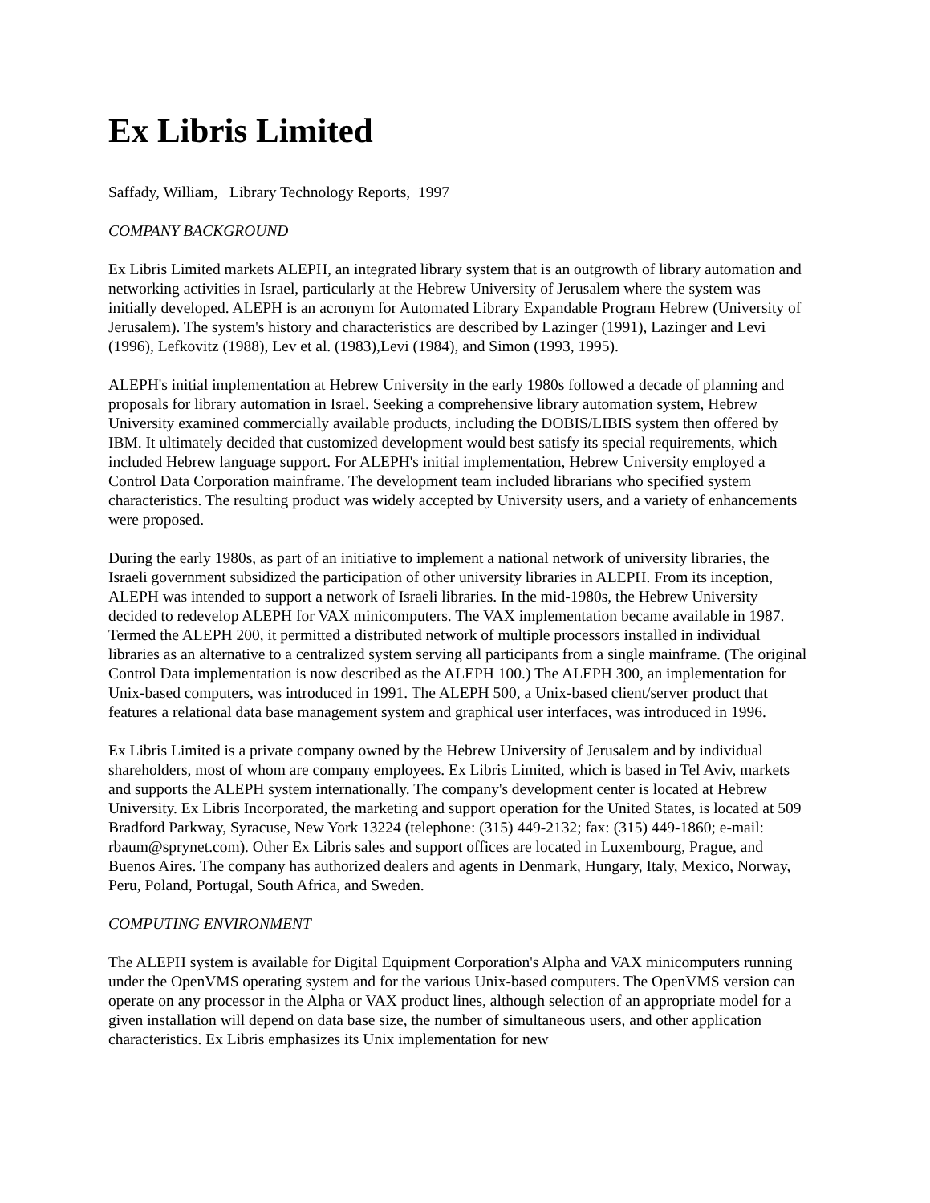Ex Libris Limited
Saffady, William, Library Technology Reports, 1997
COMPANY BACKGROUND
Ex Libris Limited markets ALEPH, an integrated library system that is an outgrowth of library automation and networking activities in Israel, particularly at the Hebrew University of Jerusalem where the system was initially developed. ALEPH is an acronym for Automated Library Expandable Program Hebrew (University of Jerusalem). The system's history and characteristics are described by Lazinger (1991), Lazinger and Levi (1996), Lefkovitz (1988), Lev et al. (1983),Levi (1984), and Simon (1993, 1995).
ALEPH's initial implementation at Hebrew University in the early 1980s followed a decade of planning and proposals for library automation in Israel. Seeking a comprehensive library automation system, Hebrew University examined commercially available products, including the DOBIS/LIBIS system then offered by IBM. It ultimately decided that customized development would best satisfy its special requirements, which included Hebrew language support. For ALEPH's initial implementation, Hebrew University employed a Control Data Corporation mainframe. The development team included librarians who specified system characteristics. The resulting product was widely accepted by University users, and a variety of enhancements were proposed.
During the early 1980s, as part of an initiative to implement a national network of university libraries, the Israeli government subsidized the participation of other university libraries in ALEPH. From its inception, ALEPH was intended to support a network of Israeli libraries. In the mid-1980s, the Hebrew University decided to redevelop ALEPH for VAX minicomputers. The VAX implementation became available in 1987. Termed the ALEPH 200, it permitted a distributed network of multiple processors installed in individual libraries as an alternative to a centralized system serving all participants from a single mainframe. (The original Control Data implementation is now described as the ALEPH 100.) The ALEPH 300, an implementation for Unix-based computers, was introduced in 1991. The ALEPH 500, a Unix-based client/server product that features a relational data base management system and graphical user interfaces, was introduced in 1996.
Ex Libris Limited is a private company owned by the Hebrew University of Jerusalem and by individual shareholders, most of whom are company employees. Ex Libris Limited, which is based in Tel Aviv, markets and supports the ALEPH system internationally. The company's development center is located at Hebrew University. Ex Libris Incorporated, the marketing and support operation for the United States, is located at 509 Bradford Parkway, Syracuse, New York 13224 (telephone: (315) 449-2132; fax: (315) 449-1860; e-mail: rbaum@sprynet.com). Other Ex Libris sales and support offices are located in Luxembourg, Prague, and Buenos Aires. The company has authorized dealers and agents in Denmark, Hungary, Italy, Mexico, Norway, Peru, Poland, Portugal, South Africa, and Sweden.
COMPUTING ENVIRONMENT
The ALEPH system is available for Digital Equipment Corporation's Alpha and VAX minicomputers running under the OpenVMS operating system and for the various Unix-based computers. The OpenVMS version can operate on any processor in the Alpha or VAX product lines, although selection of an appropriate model for a given installation will depend on data base size, the number of simultaneous users, and other application characteristics. Ex Libris emphasizes its Unix implementation for new